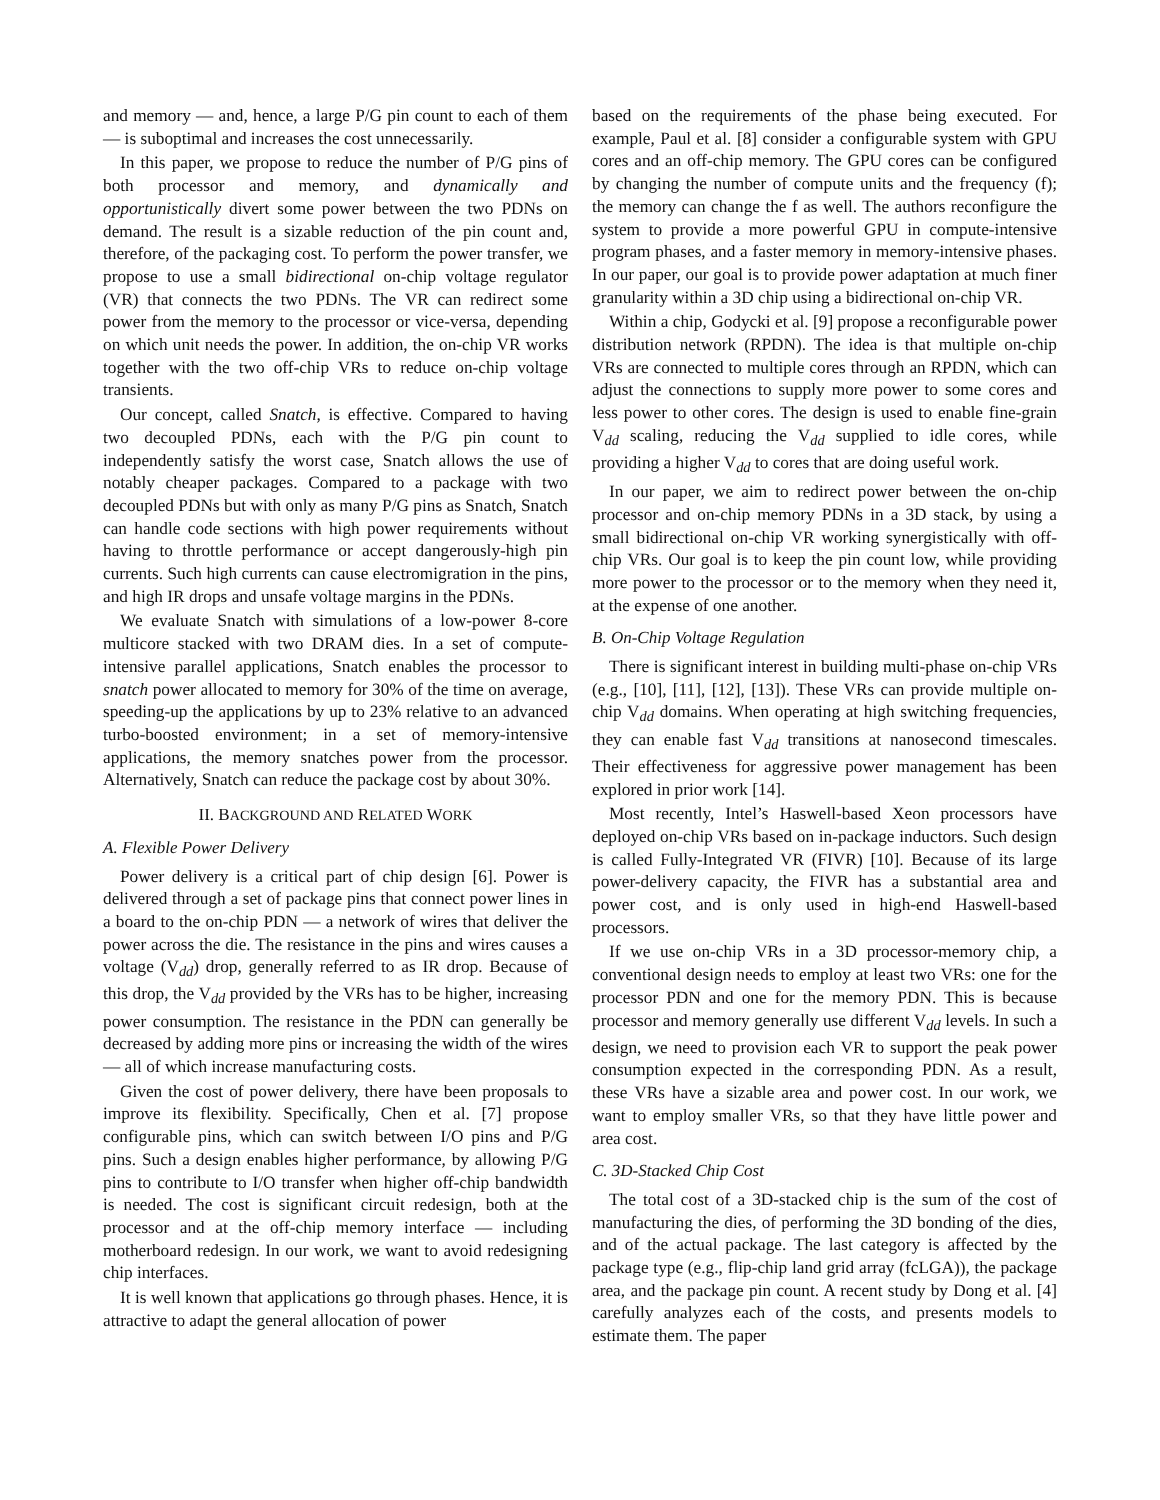and memory — and, hence, a large P/G pin count to each of them — is suboptimal and increases the cost unnecessarily.
In this paper, we propose to reduce the number of P/G pins of both processor and memory, and dynamically and opportunistically divert some power between the two PDNs on demand. The result is a sizable reduction of the pin count and, therefore, of the packaging cost. To perform the power transfer, we propose to use a small bidirectional on-chip voltage regulator (VR) that connects the two PDNs. The VR can redirect some power from the memory to the processor or vice-versa, depending on which unit needs the power. In addition, the on-chip VR works together with the two off-chip VRs to reduce on-chip voltage transients.
Our concept, called Snatch, is effective. Compared to having two decoupled PDNs, each with the P/G pin count to independently satisfy the worst case, Snatch allows the use of notably cheaper packages. Compared to a package with two decoupled PDNs but with only as many P/G pins as Snatch, Snatch can handle code sections with high power requirements without having to throttle performance or accept dangerously-high pin currents. Such high currents can cause electromigration in the pins, and high IR drops and unsafe voltage margins in the PDNs.
We evaluate Snatch with simulations of a low-power 8-core multicore stacked with two DRAM dies. In a set of compute-intensive parallel applications, Snatch enables the processor to snatch power allocated to memory for 30% of the time on average, speeding-up the applications by up to 23% relative to an advanced turbo-boosted environment; in a set of memory-intensive applications, the memory snatches power from the processor. Alternatively, Snatch can reduce the package cost by about 30%.
II. BACKGROUND AND RELATED WORK
A. Flexible Power Delivery
Power delivery is a critical part of chip design [6]. Power is delivered through a set of package pins that connect power lines in a board to the on-chip PDN — a network of wires that deliver the power across the die. The resistance in the pins and wires causes a voltage (V<sub>dd</sub>) drop, generally referred to as IR drop. Because of this drop, the V<sub>dd</sub> provided by the VRs has to be higher, increasing power consumption. The resistance in the PDN can generally be decreased by adding more pins or increasing the width of the wires — all of which increase manufacturing costs.
Given the cost of power delivery, there have been proposals to improve its flexibility. Specifically, Chen et al. [7] propose configurable pins, which can switch between I/O pins and P/G pins. Such a design enables higher performance, by allowing P/G pins to contribute to I/O transfer when higher off-chip bandwidth is needed. The cost is significant circuit redesign, both at the processor and at the off-chip memory interface — including motherboard redesign. In our work, we want to avoid redesigning chip interfaces.
It is well known that applications go through phases. Hence, it is attractive to adapt the general allocation of power
based on the requirements of the phase being executed. For example, Paul et al. [8] consider a configurable system with GPU cores and an off-chip memory. The GPU cores can be configured by changing the number of compute units and the frequency (f); the memory can change the f as well. The authors reconfigure the system to provide a more powerful GPU in compute-intensive program phases, and a faster memory in memory-intensive phases. In our paper, our goal is to provide power adaptation at much finer granularity within a 3D chip using a bidirectional on-chip VR.
Within a chip, Godycki et al. [9] propose a reconfigurable power distribution network (RPDN). The idea is that multiple on-chip VRs are connected to multiple cores through an RPDN, which can adjust the connections to supply more power to some cores and less power to other cores. The design is used to enable fine-grain V<sub>dd</sub> scaling, reducing the V<sub>dd</sub> supplied to idle cores, while providing a higher V<sub>dd</sub> to cores that are doing useful work.
In our paper, we aim to redirect power between the on-chip processor and on-chip memory PDNs in a 3D stack, by using a small bidirectional on-chip VR working synergistically with off-chip VRs. Our goal is to keep the pin count low, while providing more power to the processor or to the memory when they need it, at the expense of one another.
B. On-Chip Voltage Regulation
There is significant interest in building multi-phase on-chip VRs (e.g., [10], [11], [12], [13]). These VRs can provide multiple on-chip V<sub>dd</sub> domains. When operating at high switching frequencies, they can enable fast V<sub>dd</sub> transitions at nanosecond timescales. Their effectiveness for aggressive power management has been explored in prior work [14].
Most recently, Intel’s Haswell-based Xeon processors have deployed on-chip VRs based on in-package inductors. Such design is called Fully-Integrated VR (FIVR) [10]. Because of its large power-delivery capacity, the FIVR has a substantial area and power cost, and is only used in high-end Haswell-based processors.
If we use on-chip VRs in a 3D processor-memory chip, a conventional design needs to employ at least two VRs: one for the processor PDN and one for the memory PDN. This is because processor and memory generally use different V<sub>dd</sub> levels. In such a design, we need to provision each VR to support the peak power consumption expected in the corresponding PDN. As a result, these VRs have a sizable area and power cost. In our work, we want to employ smaller VRs, so that they have little power and area cost.
C. 3D-Stacked Chip Cost
The total cost of a 3D-stacked chip is the sum of the cost of manufacturing the dies, of performing the 3D bonding of the dies, and of the actual package. The last category is affected by the package type (e.g., flip-chip land grid array (fcLGA)), the package area, and the package pin count. A recent study by Dong et al. [4] carefully analyzes each of the costs, and presents models to estimate them. The paper